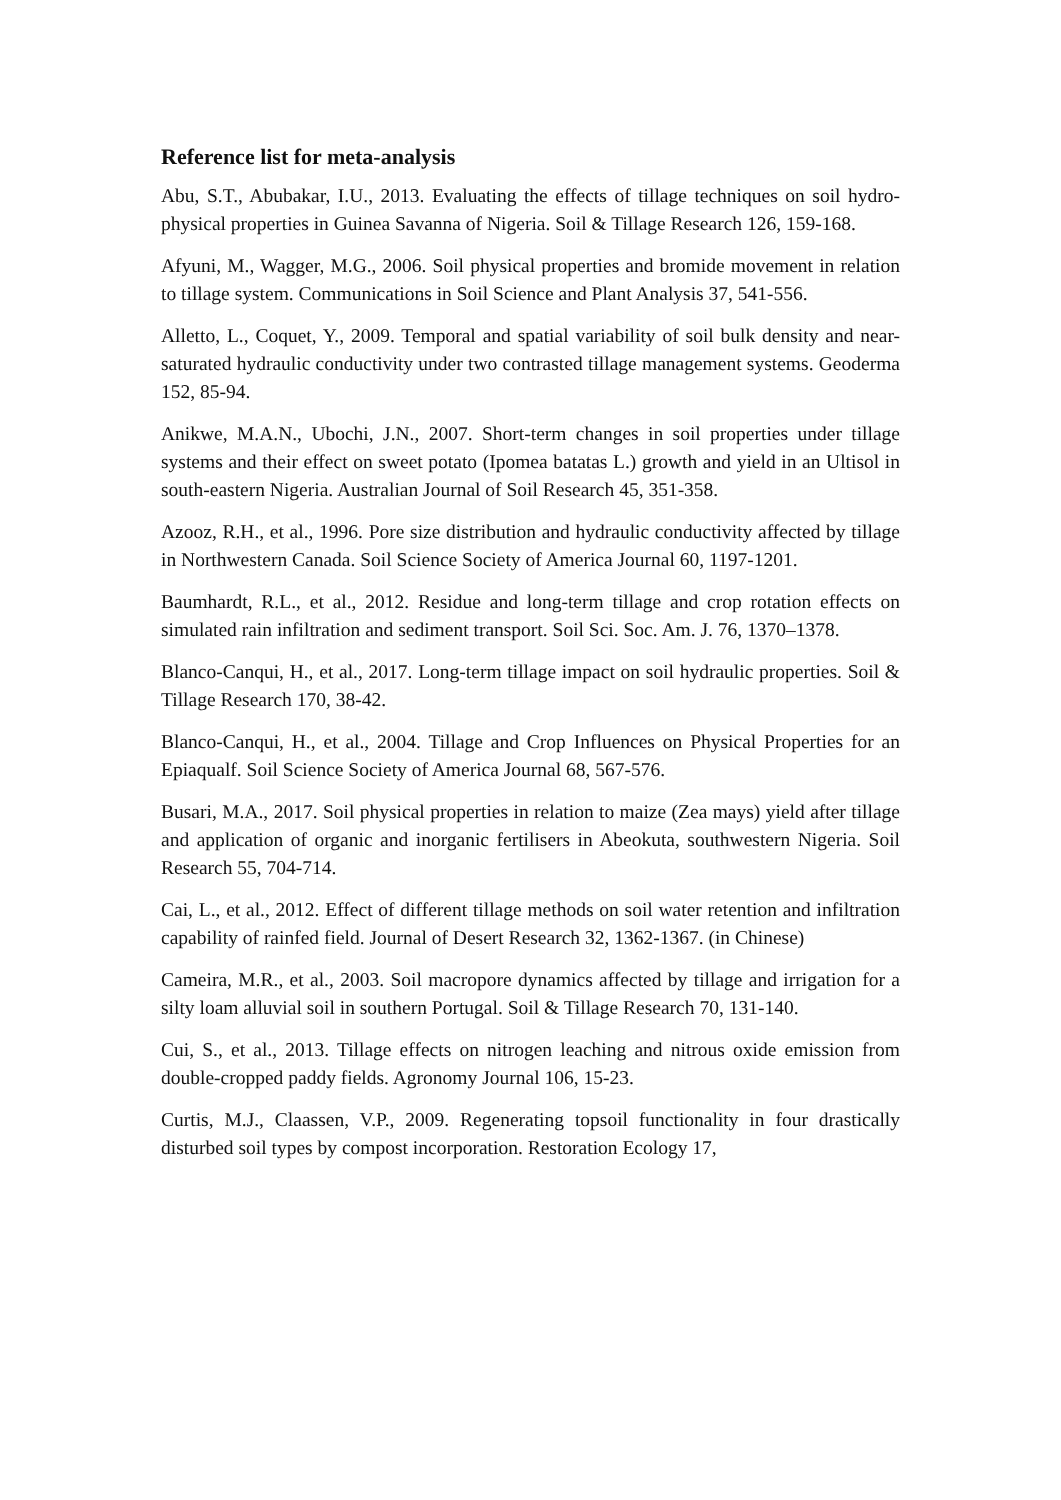Reference list for meta-analysis
Abu, S.T., Abubakar, I.U., 2013. Evaluating the effects of tillage techniques on soil hydro-physical properties in Guinea Savanna of Nigeria. Soil & Tillage Research 126, 159-168.
Afyuni, M., Wagger, M.G., 2006. Soil physical properties and bromide movement in relation to tillage system. Communications in Soil Science and Plant Analysis 37, 541-556.
Alletto, L., Coquet, Y., 2009. Temporal and spatial variability of soil bulk density and near-saturated hydraulic conductivity under two contrasted tillage management systems. Geoderma 152, 85-94.
Anikwe, M.A.N., Ubochi, J.N., 2007. Short-term changes in soil properties under tillage systems and their effect on sweet potato (Ipomea batatas L.) growth and yield in an Ultisol in south-eastern Nigeria. Australian Journal of Soil Research 45, 351-358.
Azooz, R.H., et al., 1996. Pore size distribution and hydraulic conductivity affected by tillage in Northwestern Canada. Soil Science Society of America Journal 60, 1197-1201.
Baumhardt, R.L., et al., 2012. Residue and long-term tillage and crop rotation effects on simulated rain infiltration and sediment transport. Soil Sci. Soc. Am. J. 76, 1370–1378.
Blanco-Canqui, H., et al., 2017. Long-term tillage impact on soil hydraulic properties. Soil & Tillage Research 170, 38-42.
Blanco-Canqui, H., et al., 2004. Tillage and Crop Influences on Physical Properties for an Epiaqualf. Soil Science Society of America Journal 68, 567-576.
Busari, M.A., 2017. Soil physical properties in relation to maize (Zea mays) yield after tillage and application of organic and inorganic fertilisers in Abeokuta, southwestern Nigeria. Soil Research 55, 704-714.
Cai, L., et al., 2012. Effect of different tillage methods on soil water retention and infiltration capability of rainfed field. Journal of Desert Research 32, 1362-1367. (in Chinese)
Cameira, M.R., et al., 2003. Soil macropore dynamics affected by tillage and irrigation for a silty loam alluvial soil in southern Portugal. Soil & Tillage Research 70, 131-140.
Cui, S., et al., 2013. Tillage effects on nitrogen leaching and nitrous oxide emission from double-cropped paddy fields. Agronomy Journal 106, 15-23.
Curtis, M.J., Claassen, V.P., 2009. Regenerating topsoil functionality in four drastically disturbed soil types by compost incorporation. Restoration Ecology 17,